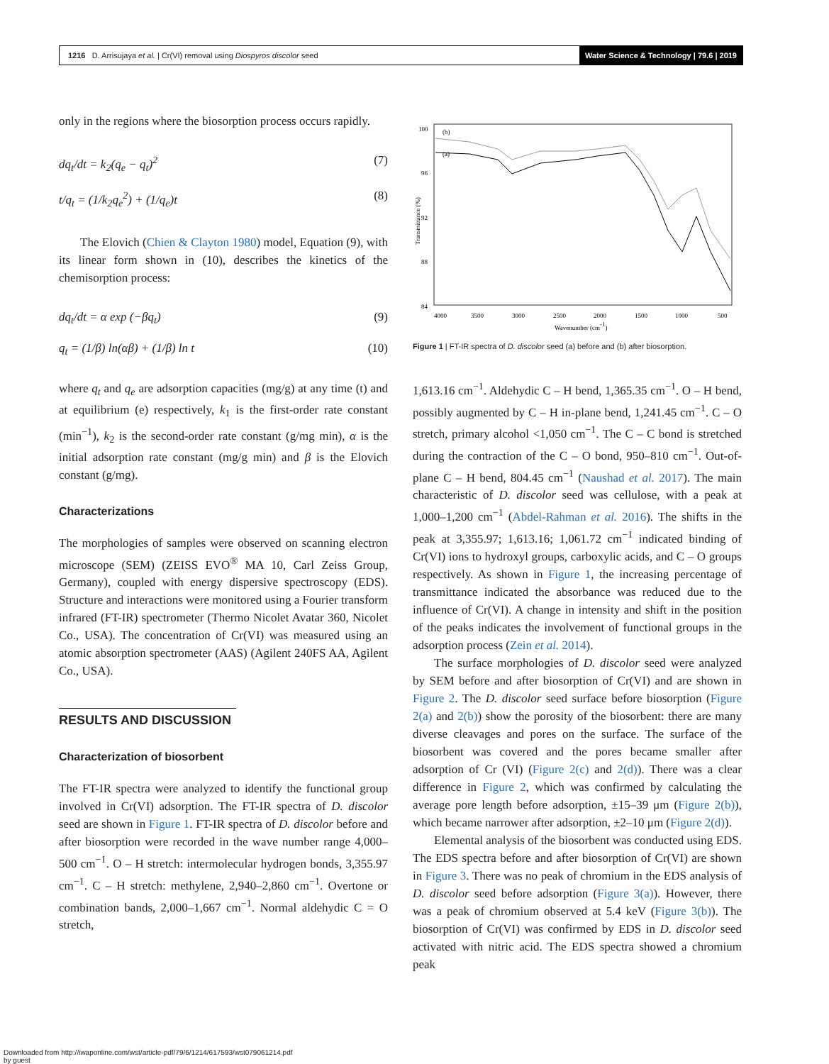1216 D. Arrisujaya et al. | Cr(VI) removal using Diospyros discolor seed
Water Science & Technology | 79.6 | 2019
only in the regions where the biosorption process occurs rapidly.
dq<sub>t</sub>/dt = k<sub>2</sub>(q<sub>e</sub> − q<sub>t</sub>)<sup>2</sup> (7)
t/q<sub>t</sub> = (1/k<sub>2</sub>q<sub>e</sub><sup>2</sup>) + (1/q<sub>e</sub>)t (8)
The Elovich (Chien & Clayton 1980) model, Equation (9), with its linear form shown in (10), describes the kinetics of the chemisorption process:
dq<sub>t</sub>/dt = α exp (−βq<sub>t</sub>) (9)
q<sub>t</sub> = (1/β) ln(αβ) + (1/β) ln t (10)
where q<sub>t</sub> and q<sub>e</sub> are adsorption capacities (mg/g) at any time (t) and at equilibrium (e) respectively, k<sub>1</sub> is the first-order rate constant (min<sup>−1</sup>), k<sub>2</sub> is the second-order rate constant (g/mg min), α is the initial adsorption rate constant (mg/g min) and β is the Elovich constant (g/mg).
Characterizations
The morphologies of samples were observed on scanning electron microscope (SEM) (ZEISS EVO<sup>®</sup> MA 10, Carl Zeiss Group, Germany), coupled with energy dispersive spectroscopy (EDS). Structure and interactions were monitored using a Fourier transform infrared (FT-IR) spectrometer (Thermo Nicolet Avatar 360, Nicolet Co., USA). The concentration of Cr(VI) was measured using an atomic absorption spectrometer (AAS) (Agilent 240FS AA, Agilent Co., USA).
RESULTS AND DISCUSSION
Characterization of biosorbent
The FT-IR spectra were analyzed to identify the functional group involved in Cr(VI) adsorption. The FT-IR spectra of D. discolor seed are shown in Figure 1. FT-IR spectra of D. discolor before and after biosorption were recorded in the wave number range 4,000–500 cm<sup>−1</sup>. O – H stretch: intermolecular hydrogen bonds, 3,355.97 cm<sup>−1</sup>. C – H stretch: methylene, 2,940–2,860 cm<sup>−1</sup>. Overtone or combination bands, 2,000–1,667 cm<sup>−1</sup>. Normal aldehydic C = O stretch,
100
96
92
88
84
(b)
(a)
4000
3500
3000
2500
2000
1500
1000
500
Wavenumber (cm-1)
Transmittance (%)
Figure 1 | FT-IR spectra of D. discolor seed (a) before and (b) after biosorption.
1,613.16 cm<sup>−1</sup>. Aldehydic C – H bend, 1,365.35 cm<sup>−1</sup>. O – H bend, possibly augmented by C – H in-plane bend, 1,241.45 cm<sup>−1</sup>. C – O stretch, primary alcohol <1,050 cm<sup>−1</sup>. The C – C bond is stretched during the contraction of the C – O bond, 950–810 cm<sup>−1</sup>. Out-of-plane C – H bend, 804.45 cm<sup>−1</sup> (Naushad et al. 2017). The main characteristic of D. discolor seed was cellulose, with a peak at 1,000–1,200 cm<sup>−1</sup> (Abdel-Rahman et al. 2016). The shifts in the peak at 3,355.97; 1,613.16; 1,061.72 cm<sup>−1</sup> indicated binding of Cr(VI) ions to hydroxyl groups, carboxylic acids, and C – O groups respectively. As shown in Figure 1, the increasing percentage of transmittance indicated the absorbance was reduced due to the influence of Cr(VI). A change in intensity and shift in the position of the peaks indicates the involvement of functional groups in the adsorption process (Zein et al. 2014).
The surface morphologies of D. discolor seed were analyzed by SEM before and after biosorption of Cr(VI) and are shown in Figure 2. The D. discolor seed surface before biosorption (Figure 2(a) and 2(b)) show the porosity of the biosorbent: there are many diverse cleavages and pores on the surface. The surface of the biosorbent was covered and the pores became smaller after adsorption of Cr (VI) (Figure 2(c) and 2(d)). There was a clear difference in Figure 2, which was confirmed by calculating the average pore length before adsorption, ±15–39 μm (Figure 2(b)), which became narrower after adsorption, ±2–10 μm (Figure 2(d)).
Elemental analysis of the biosorbent was conducted using EDS. The EDS spectra before and after biosorption of Cr(VI) are shown in Figure 3. There was no peak of chromium in the EDS analysis of D. discolor seed before adsorption (Figure 3(a)). However, there was a peak of chromium observed at 5.4 keV (Figure 3(b)). The biosorption of Cr(VI) was confirmed by EDS in D. discolor seed activated with nitric acid. The EDS spectra showed a chromium peak
Downloaded from http://iwaponline.com/wst/article-pdf/79/6/1214/617593/wst079061214.pdf
by guest